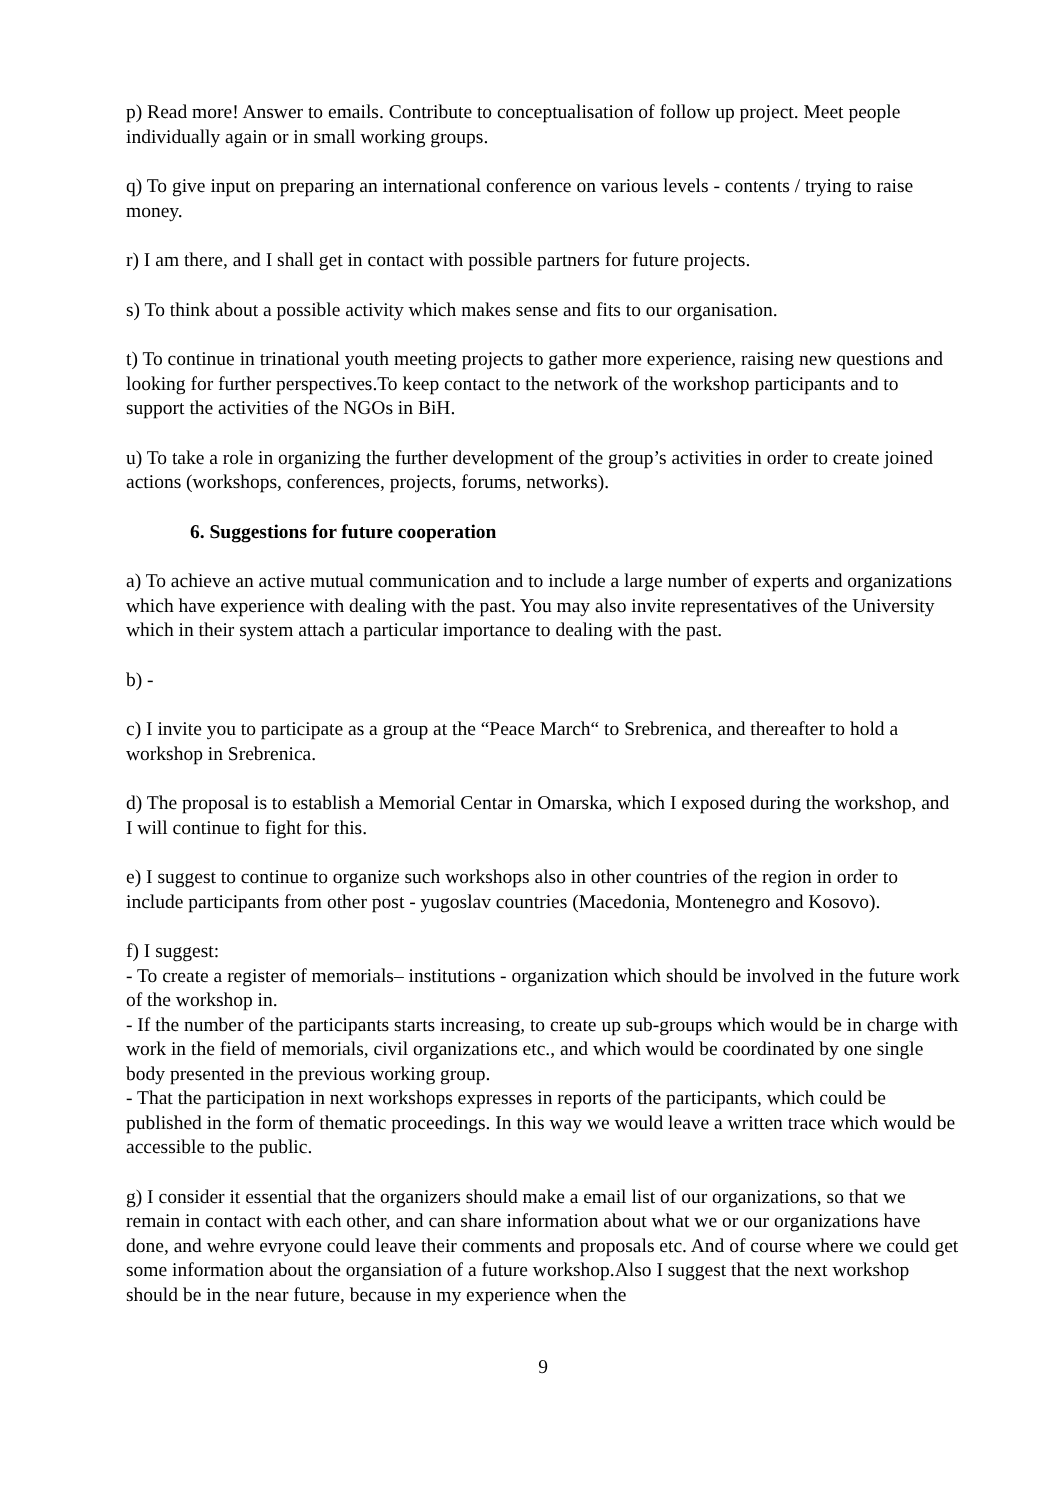p) Read more! Answer to emails. Contribute to conceptualisation of follow up project. Meet people individually again or in small working groups.
q) To give input on preparing an international conference on various levels - contents / trying to raise money.
r) I am there, and I shall get in contact with possible partners for future projects.
s) To think about a possible activity which makes sense and fits to our organisation.
t) To continue in trinational youth meeting projects to gather more experience, raising new questions and looking for further perspectives.To keep contact to the network of the workshop participants and to support the activities of the NGOs in BiH.
u) To take a role in organizing the further development of the group’s activities in order to create joined actions (workshops, conferences, projects, forums, networks).
6. Suggestions for future cooperation
a) To achieve an active mutual communication and to include a large number of experts and organizations which have experience with dealing with the past. You may also invite representatives of the University which in their system attach a particular importance to dealing with the past.
b) -
c) I invite you to participate as a group at the “Peace March“ to Srebrenica, and thereafter to hold a workshop in Srebrenica.
d) The proposal is to establish a Memorial Centar in Omarska, which I exposed during the workshop, and I will continue to fight for this.
e) I suggest to continue to organize such workshops also in other countries of the region in order to include participants from other post - yugoslav countries (Macedonia, Montenegro and Kosovo).
f) I suggest:
- To create a register of memorials– institutions - organization which should be involved in the future work of the workshop in.
- If the number of the participants starts increasing, to create up sub-groups which would be in charge with work in the field of memorials, civil organizations etc., and which would be coordinated by one single body presented in the previous working group.
- That the participation in next workshops expresses in reports of the participants, which could be published in the form of thematic proceedings. In this way we would leave a written trace which would be accessible to the public.
g) I consider it essential that the organizers should make a email list of our organizations, so that we remain in contact with each other, and can share information about what we or our organizations have done, and wehre evryone could leave their comments and proposals etc. And of course where we could get some information about the organsiation of a future workshop.Also I suggest that the next workshop should be in the near future, because in my experience when the
9